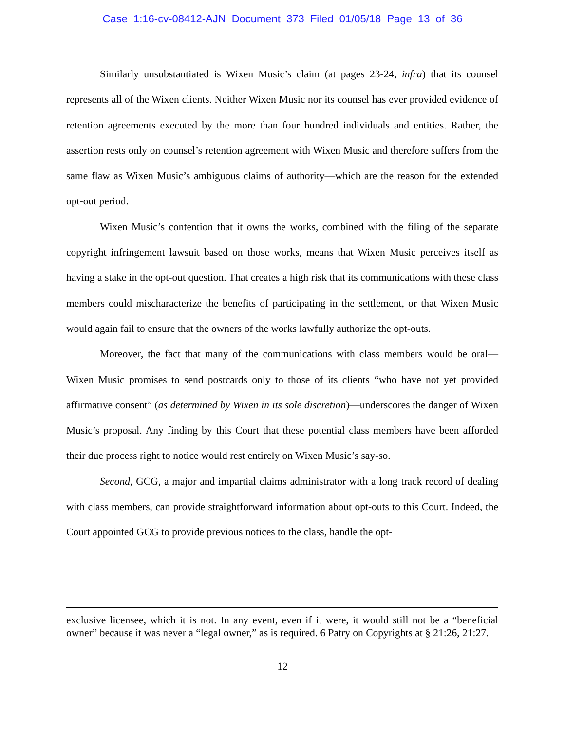Case 1:16-cv-08412-AJN Document 373 Filed 01/05/18 Page 13 of 36
Similarly unsubstantiated is Wixen Music’s claim (at pages 23-24, infra) that its counsel represents all of the Wixen clients. Neither Wixen Music nor its counsel has ever provided evidence of retention agreements executed by the more than four hundred individuals and entities. Rather, the assertion rests only on counsel’s retention agreement with Wixen Music and therefore suffers from the same flaw as Wixen Music’s ambiguous claims of authority—which are the reason for the extended opt-out period.
Wixen Music’s contention that it owns the works, combined with the filing of the separate copyright infringement lawsuit based on those works, means that Wixen Music perceives itself as having a stake in the opt-out question. That creates a high risk that its communications with these class members could mischaracterize the benefits of participating in the settlement, or that Wixen Music would again fail to ensure that the owners of the works lawfully authorize the opt-outs.
Moreover, the fact that many of the communications with class members would be oral—Wixen Music promises to send postcards only to those of its clients “who have not yet provided affirmative consent” (as determined by Wixen in its sole discretion)—underscores the danger of Wixen Music’s proposal. Any finding by this Court that these potential class members have been afforded their due process right to notice would rest entirely on Wixen Music’s say-so.
Second, GCG, a major and impartial claims administrator with a long track record of dealing with class members, can provide straightforward information about opt-outs to this Court. Indeed, the Court appointed GCG to provide previous notices to the class, handle the opt-
exclusive licensee, which it is not. In any event, even if it were, it would still not be a “beneficial owner” because it was never a “legal owner,” as is required. 6 Patry on Copyrights at § 21:26, 21:27.
12